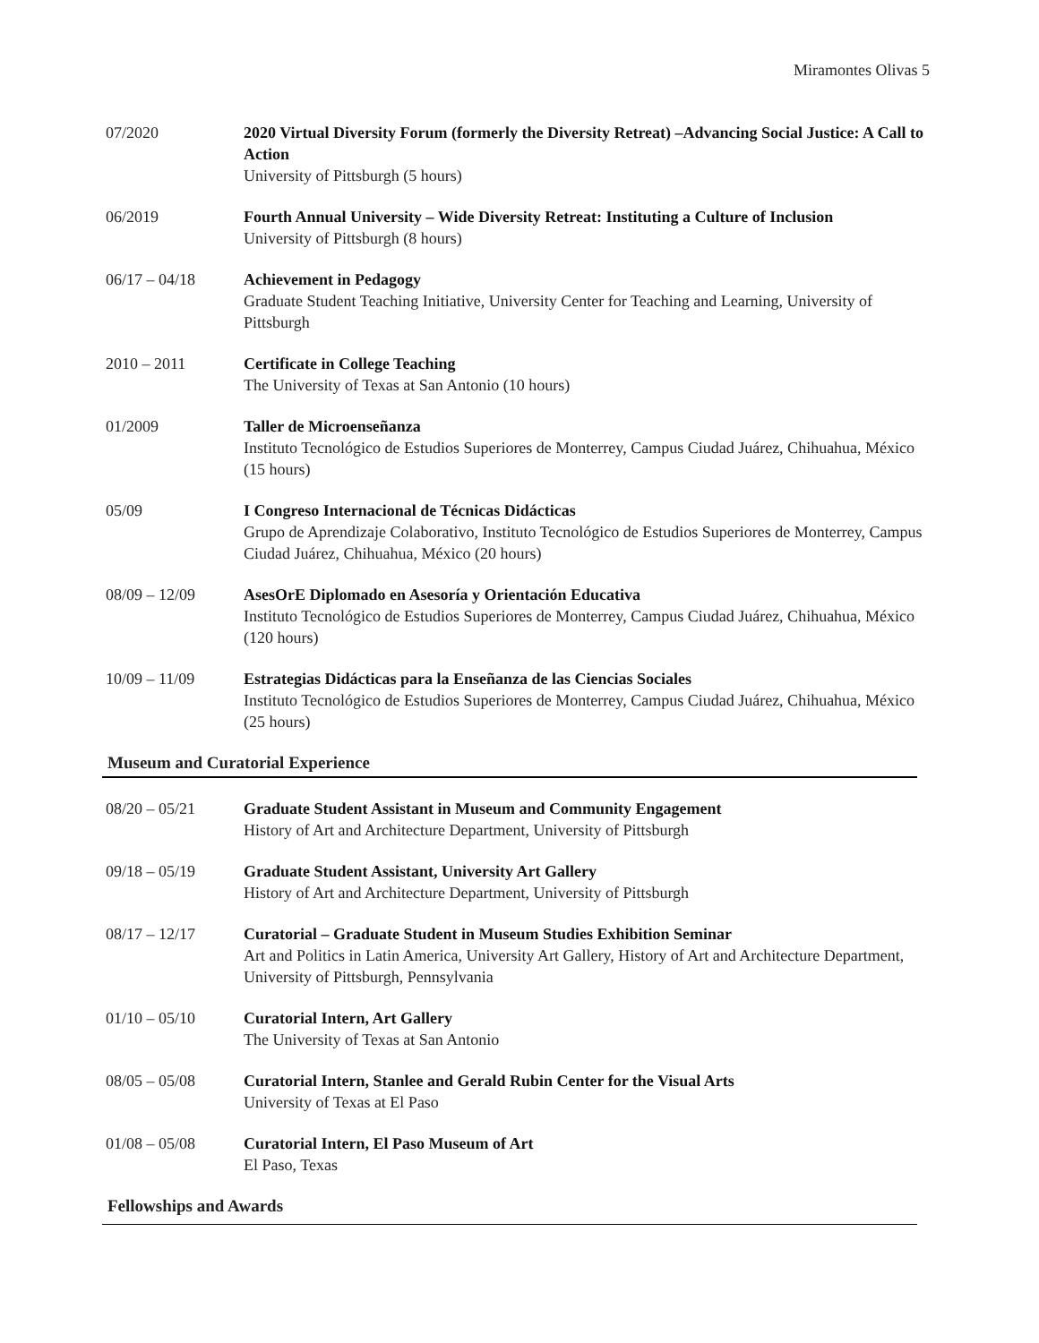Miramontes Olivas 5
07/2020 2020 Virtual Diversity Forum (formerly the Diversity Retreat) –Advancing Social Justice: A Call to Action
University of Pittsburgh (5 hours)
06/2019 Fourth Annual University – Wide Diversity Retreat: Instituting a Culture of Inclusion
University of Pittsburgh (8 hours)
06/17 – 04/18 Achievement in Pedagogy
Graduate Student Teaching Initiative, University Center for Teaching and Learning, University of Pittsburgh
2010 – 2011 Certificate in College Teaching
The University of Texas at San Antonio (10 hours)
01/2009 Taller de Microenseñanza
Instituto Tecnológico de Estudios Superiores de Monterrey, Campus Ciudad Juárez, Chihuahua, México (15 hours)
05/09 I Congreso Internacional de Técnicas Didácticas
Grupo de Aprendizaje Colaborativo, Instituto Tecnológico de Estudios Superiores de Monterrey, Campus Ciudad Juárez, Chihuahua, México (20 hours)
08/09 – 12/09 AsesOrE Diplomado en Asesoría y Orientación Educativa
Instituto Tecnológico de Estudios Superiores de Monterrey, Campus Ciudad Juárez, Chihuahua, México (120 hours)
10/09 – 11/09 Estrategias Didácticas para la Enseñanza de las Ciencias Sociales
Instituto Tecnológico de Estudios Superiores de Monterrey, Campus Ciudad Juárez, Chihuahua, México (25 hours)
Museum and Curatorial Experience
08/20 – 05/21 Graduate Student Assistant in Museum and Community Engagement
History of Art and Architecture Department, University of Pittsburgh
09/18 – 05/19 Graduate Student Assistant, University Art Gallery
History of Art and Architecture Department, University of Pittsburgh
08/17 – 12/17 Curatorial – Graduate Student in Museum Studies Exhibition Seminar
Art and Politics in Latin America, University Art Gallery, History of Art and Architecture Department, University of Pittsburgh, Pennsylvania
01/10 – 05/10 Curatorial Intern, Art Gallery
The University of Texas at San Antonio
08/05 – 05/08 Curatorial Intern, Stanlee and Gerald Rubin Center for the Visual Arts
University of Texas at El Paso
01/08 – 05/08 Curatorial Intern, El Paso Museum of Art
El Paso, Texas
Fellowships and Awards